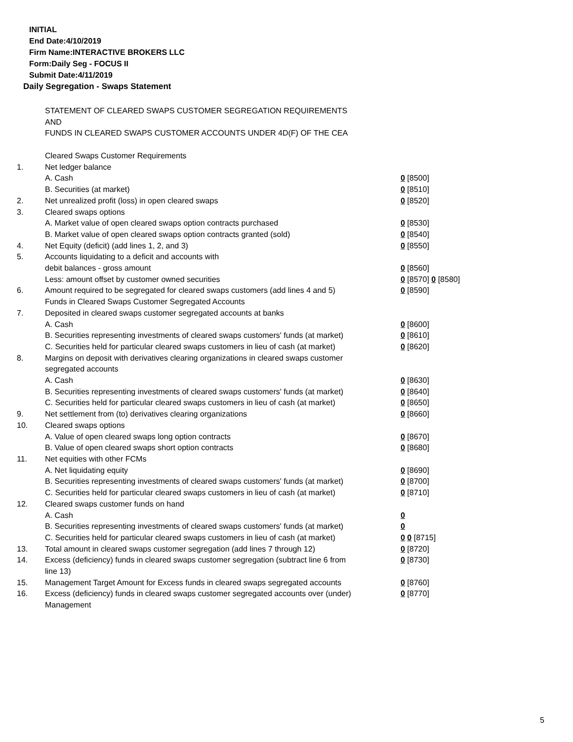INITIAL
End Date:4/10/2019
Firm Name:INTERACTIVE BROKERS LLC
Form:Daily Seg - FOCUS II
Submit Date:4/11/2019
Daily Segregation - Swaps Statement
STATEMENT OF CLEARED SWAPS CUSTOMER SEGREGATION REQUIREMENTS
AND
FUNDS IN CLEARED SWAPS CUSTOMER ACCOUNTS UNDER 4D(F) OF THE CEA
| | Cleared Swaps Customer Requirements | |
| 1. | Net ledger balance | |
| | A. Cash | 0 [8500] |
| | B. Securities (at market) | 0 [8510] |
| 2. | Net unrealized profit (loss) in open cleared swaps | 0 [8520] |
| 3. | Cleared swaps options | |
| | A. Market value of open cleared swaps option contracts purchased | 0 [8530] |
| | B. Market value of open cleared swaps option contracts granted (sold) | 0 [8540] |
| 4. | Net Equity (deficit) (add lines 1, 2, and 3) | 0 [8550] |
| 5. | Accounts liquidating to a deficit and accounts with | |
| | debit balances - gross amount | 0 [8560] |
| | Less: amount offset by customer owned securities | 0 [8570] 0 [8580] |
| 6. | Amount required to be segregated for cleared swaps customers (add lines 4 and 5) | 0 [8590] |
| | Funds in Cleared Swaps Customer Segregated Accounts | |
| 7. | Deposited in cleared swaps customer segregated accounts at banks | |
| | A. Cash | 0 [8600] |
| | B. Securities representing investments of cleared swaps customers' funds (at market) | 0 [8610] |
| | C. Securities held for particular cleared swaps customers in lieu of cash (at market) | 0 [8620] |
| 8. | Margins on deposit with derivatives clearing organizations in cleared swaps customer segregated accounts | |
| | A. Cash | 0 [8630] |
| | B. Securities representing investments of cleared swaps customers' funds (at market) | 0 [8640] |
| | C. Securities held for particular cleared swaps customers in lieu of cash (at market) | 0 [8650] |
| 9. | Net settlement from (to) derivatives clearing organizations | 0 [8660] |
| 10. | Cleared swaps options | |
| | A. Value of open cleared swaps long option contracts | 0 [8670] |
| | B. Value of open cleared swaps short option contracts | 0 [8680] |
| 11. | Net equities with other FCMs | |
| | A. Net liquidating equity | 0 [8690] |
| | B. Securities representing investments of cleared swaps customers' funds (at market) | 0 [8700] |
| | C. Securities held for particular cleared swaps customers in lieu of cash (at market) | 0 [8710] |
| 12. | Cleared swaps customer funds on hand | |
| | A. Cash | 0 |
| | B. Securities representing investments of cleared swaps customers' funds (at market) | 0 |
| | C. Securities held for particular cleared swaps customers in lieu of cash (at market) | 0 0 [8715] |
| 13. | Total amount in cleared swaps customer segregation (add lines 7 through 12) | 0 [8720] |
| 14. | Excess (deficiency) funds in cleared swaps customer segregation (subtract line 6 from line 13) | 0 [8730] |
| 15. | Management Target Amount for Excess funds in cleared swaps segregated accounts | 0 [8760] |
| 16. | Excess (deficiency) funds in cleared swaps customer segregated accounts over (under) Management | 0 [8770] |
5